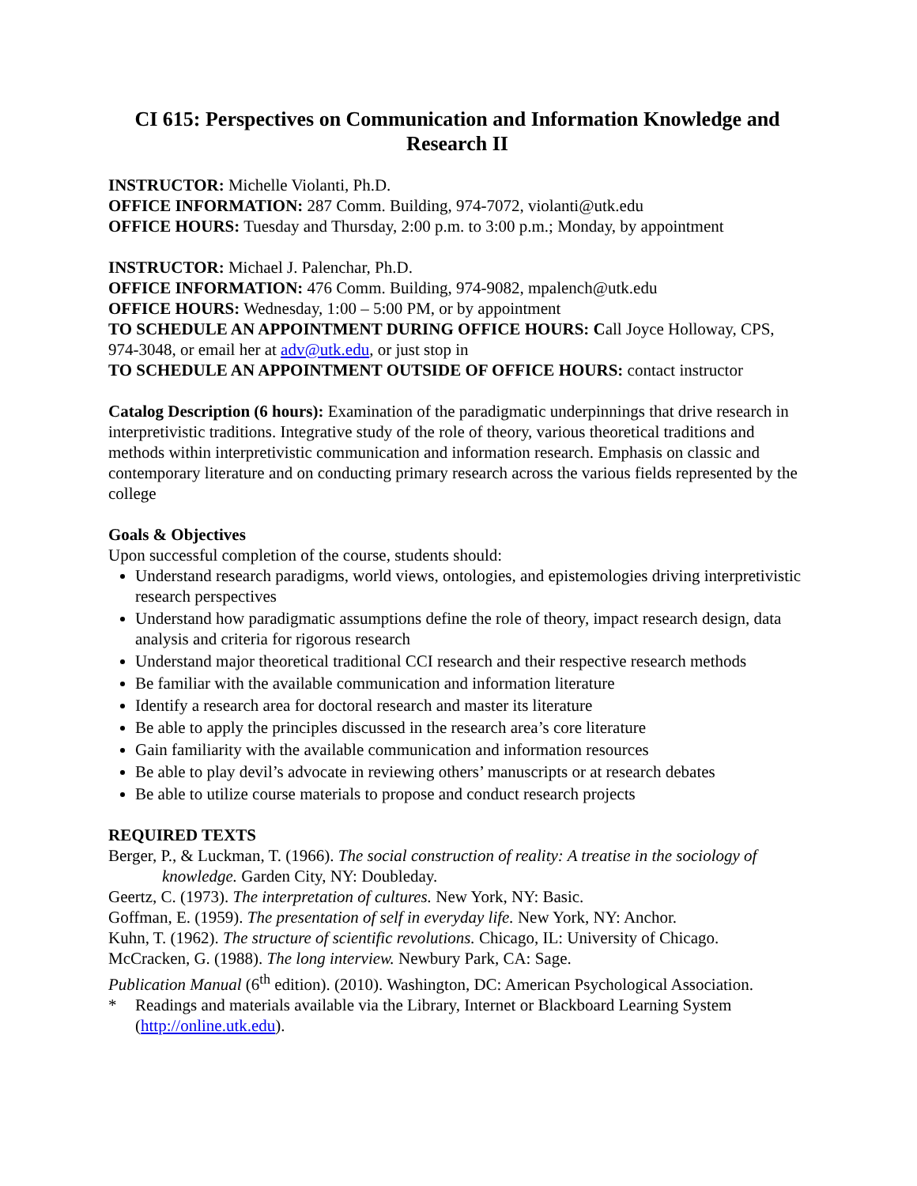CI 615: Perspectives on Communication and Information Knowledge and Research II
INSTRUCTOR: Michelle Violanti, Ph.D.
OFFICE INFORMATION: 287 Comm. Building, 974-7072, violanti@utk.edu
OFFICE HOURS: Tuesday and Thursday, 2:00 p.m. to 3:00 p.m.; Monday, by appointment
INSTRUCTOR: Michael J. Palenchar, Ph.D.
OFFICE INFORMATION: 476 Comm. Building, 974-9082, mpalench@utk.edu
OFFICE HOURS: Wednesday, 1:00 – 5:00 PM, or by appointment
TO SCHEDULE AN APPOINTMENT DURING OFFICE HOURS: Call Joyce Holloway, CPS, 974-3048, or email her at adv@utk.edu, or just stop in
TO SCHEDULE AN APPOINTMENT OUTSIDE OF OFFICE HOURS: contact instructor
Catalog Description (6 hours): Examination of the paradigmatic underpinnings that drive research in interpretivistic traditions. Integrative study of the role of theory, various theoretical traditions and methods within interpretivistic communication and information research. Emphasis on classic and contemporary literature and on conducting primary research across the various fields represented by the college
Goals & Objectives
Upon successful completion of the course, students should:
Understand research paradigms, world views, ontologies, and epistemologies driving interpretivistic research perspectives
Understand how paradigmatic assumptions define the role of theory, impact research design, data analysis and criteria for rigorous research
Understand major theoretical traditional CCI research and their respective research methods
Be familiar with the available communication and information literature
Identify a research area for doctoral research and master its literature
Be able to apply the principles discussed in the research area’s core literature
Gain familiarity with the available communication and information resources
Be able to play devil’s advocate in reviewing others’ manuscripts or at research debates
Be able to utilize course materials to propose and conduct research projects
REQUIRED TEXTS
Berger, P., & Luckman, T. (1966). The social construction of reality: A treatise in the sociology of knowledge. Garden City, NY: Doubleday.
Geertz, C. (1973). The interpretation of cultures. New York, NY: Basic.
Goffman, E. (1959). The presentation of self in everyday life. New York, NY: Anchor.
Kuhn, T. (1962). The structure of scientific revolutions. Chicago, IL: University of Chicago.
McCracken, G. (1988). The long interview. Newbury Park, CA: Sage.
Publication Manual (6<sup>th</sup> edition). (2010). Washington, DC: American Psychological Association.
* Readings and materials available via the Library, Internet or Blackboard Learning System (http://online.utk.edu).